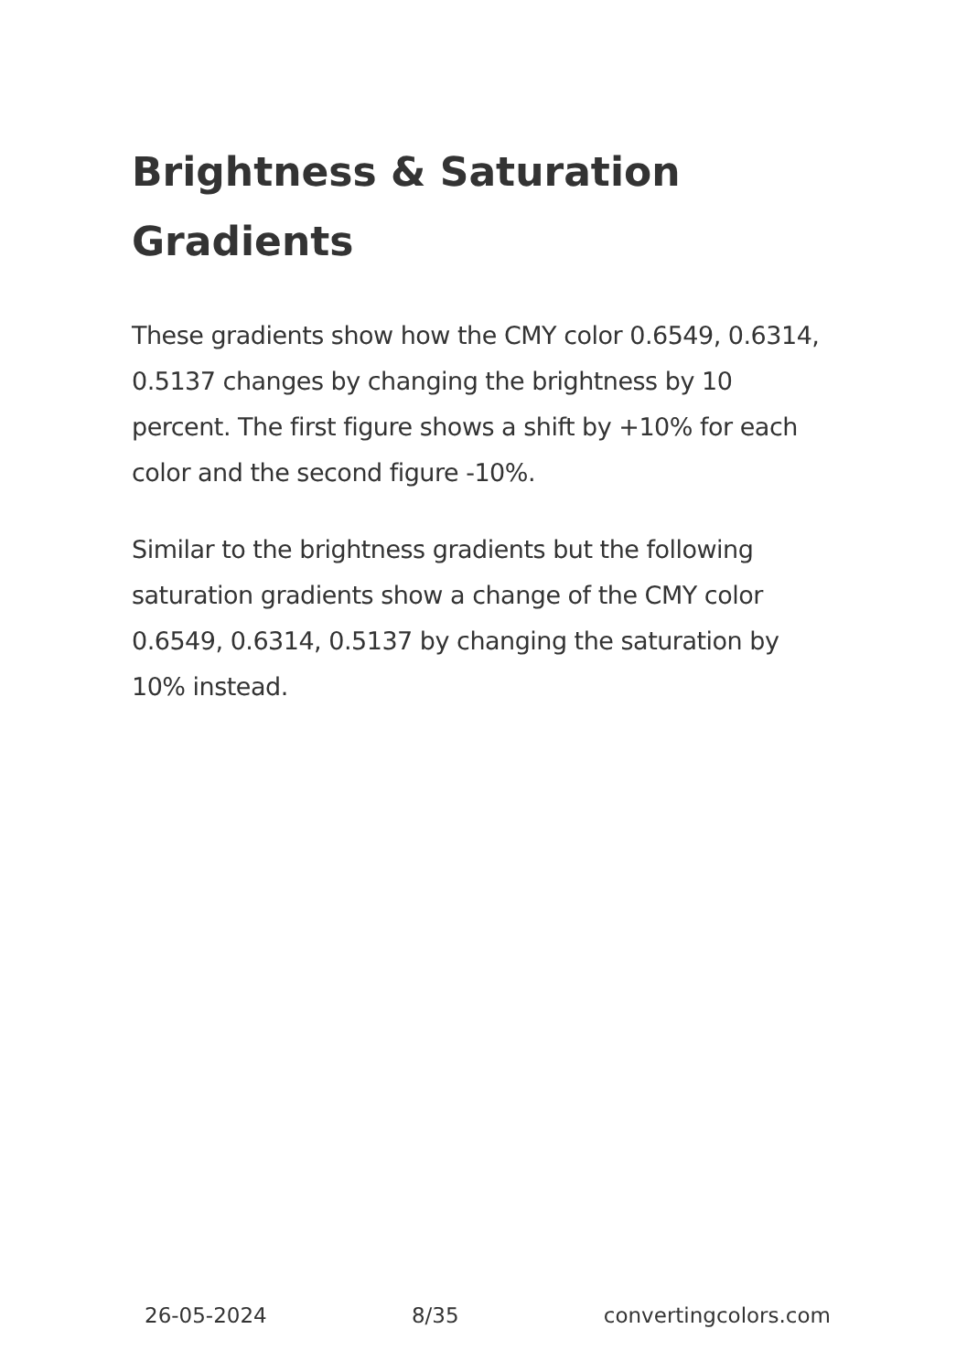Brightness & Saturation Gradients
These gradients show how the CMY color 0.6549, 0.6314, 0.5137 changes by changing the brightness by 10 percent. The first figure shows a shift by +10% for each color and the second figure -10%.
Similar to the brightness gradients but the following saturation gradients show a change of the CMY color 0.6549, 0.6314, 0.5137 by changing the saturation by 10% instead.
26-05-2024 8/35 convertingcolors.com